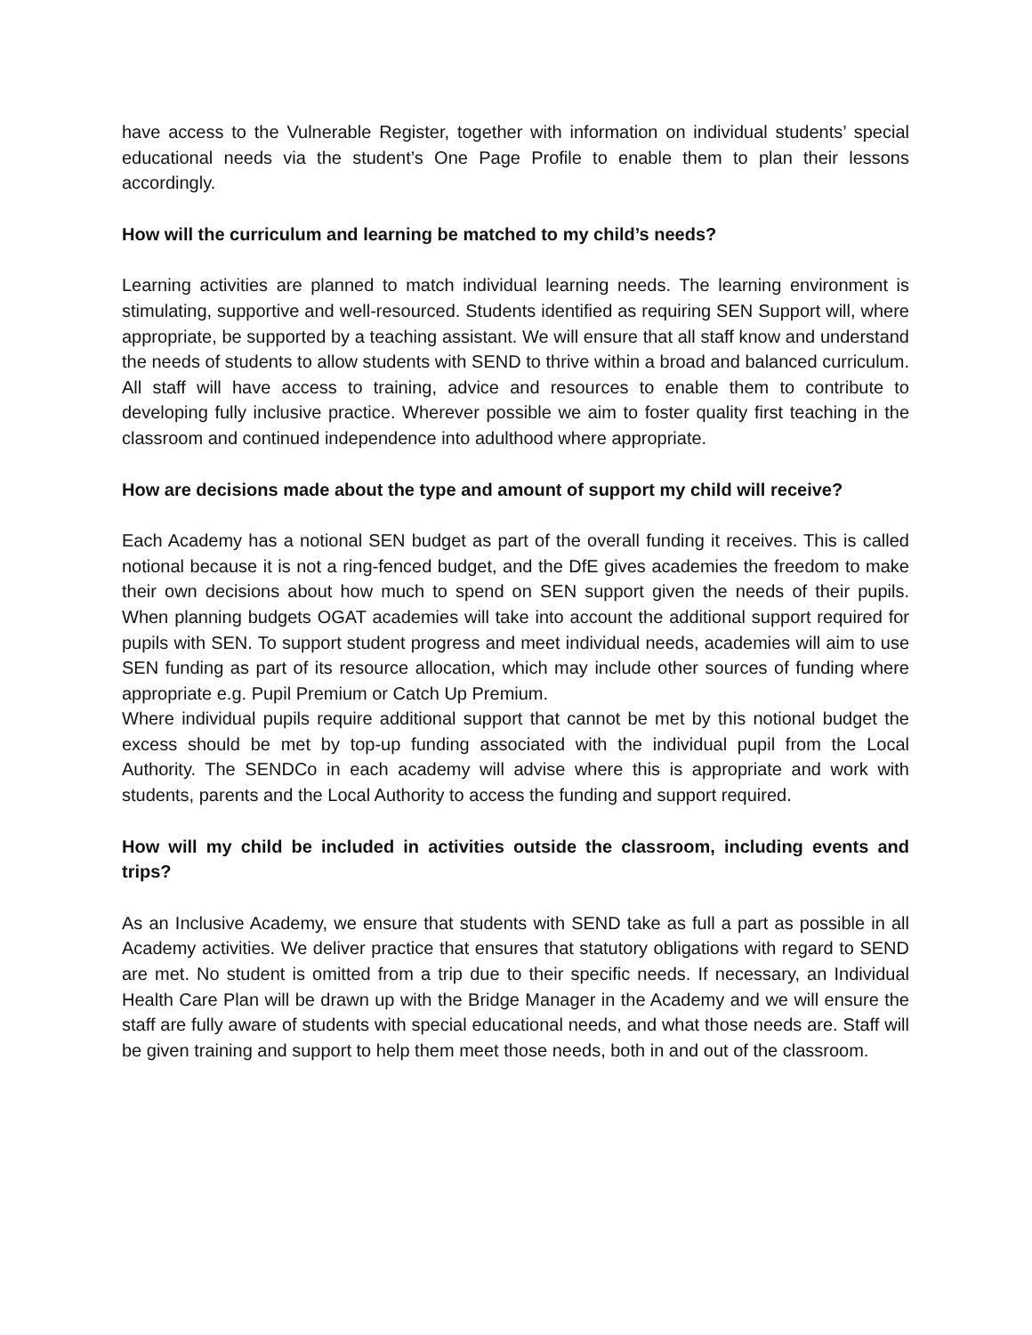have access to the Vulnerable Register, together with information on individual students’ special educational needs via the student’s One Page Profile to enable them to plan their lessons accordingly.
How will the curriculum and learning be matched to my child’s needs?
Learning activities are planned to match individual learning needs. The learning environment is stimulating, supportive and well-resourced. Students identified as requiring SEN Support will, where appropriate, be supported by a teaching assistant. We will ensure that all staff know and understand the needs of students to allow students with SEND to thrive within a broad and balanced curriculum. All staff will have access to training, advice and resources to enable them to contribute to developing fully inclusive practice. Wherever possible we aim to foster quality first teaching in the classroom and continued independence into adulthood where appropriate.
How are decisions made about the type and amount of support my child will receive?
Each Academy has a notional SEN budget as part of the overall funding it receives. This is called notional because it is not a ring-fenced budget, and the DfE gives academies the freedom to make their own decisions about how much to spend on SEN support given the needs of their pupils. When planning budgets OGAT academies will take into account the additional support required for pupils with SEN. To support student progress and meet individual needs, academies will aim to use SEN funding as part of its resource allocation, which may include other sources of funding where appropriate e.g. Pupil Premium or Catch Up Premium.
Where individual pupils require additional support that cannot be met by this notional budget the excess should be met by top-up funding associated with the individual pupil from the Local Authority. The SENDCo in each academy will advise where this is appropriate and work with students, parents and the Local Authority to access the funding and support required.
How will my child be included in activities outside the classroom, including events and trips?
As an Inclusive Academy, we ensure that students with SEND take as full a part as possible in all Academy activities. We deliver practice that ensures that statutory obligations with regard to SEND are met. No student is omitted from a trip due to their specific needs. If necessary, an Individual Health Care Plan will be drawn up with the Bridge Manager in the Academy and we will ensure the staff are fully aware of students with special educational needs, and what those needs are. Staff will be given training and support to help them meet those needs, both in and out of the classroom.